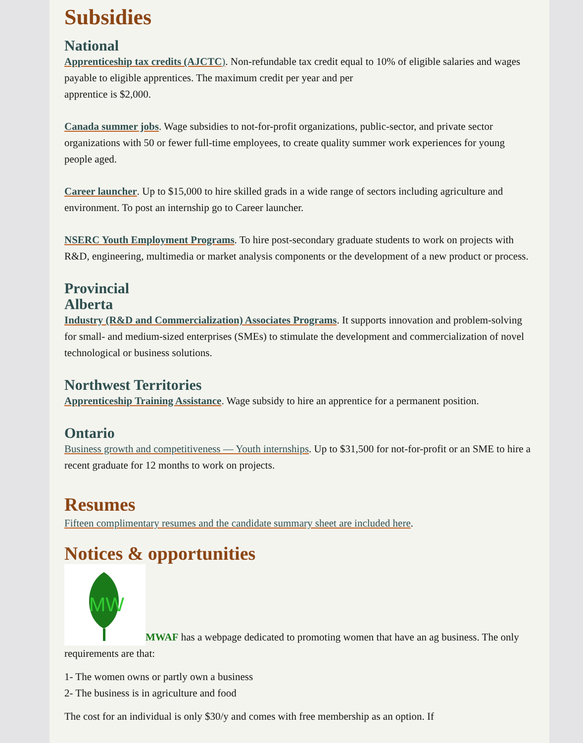Subsidies
National
Apprenticeship tax credits (AJCTC). Non-refundable tax credit equal to 10% of eligible salaries and wages payable to eligible apprentices. The maximum credit per year and per
apprentice is $2,000.
Canada summer jobs. Wage subsidies to not-for-profit organizations, public-sector, and private sector organizations with 50 or fewer full-time employees, to create quality summer work experiences for young people aged.
Career launcher. Up to $15,000 to hire skilled grads in a wide range of sectors including agriculture and environment. To post an internship go to Career launcher.
NSERC Youth Employment Programs. To hire post-secondary graduate students to work on projects with R&D, engineering, multimedia or market analysis components or the development of a new product or process.
Provincial
Alberta
Industry (R&D and Commercialization) Associates Programs. It supports innovation and problem-solving for small- and medium-sized enterprises (SMEs) to stimulate the development and commercialization of novel technological or business solutions.
Northwest Territories
Apprenticeship Training Assistance. Wage subsidy to hire an apprentice for a permanent position.
Ontario
Business growth and competitiveness — Youth internships. Up to $31,500 for not-for-profit or an SME to hire a recent graduate for 12 months to work on projects.
Resumes
Fifteen complimentary resumes and the candidate summary sheet are included here.
Notices & opportunities
MW
MWAF has a webpage dedicated to promoting women that have an ag business. The only requirements are that:
1- The women owns or partly own a business
2- The business is in agriculture and food
The cost for an individual is only $30/y and comes with free membership as an option. If